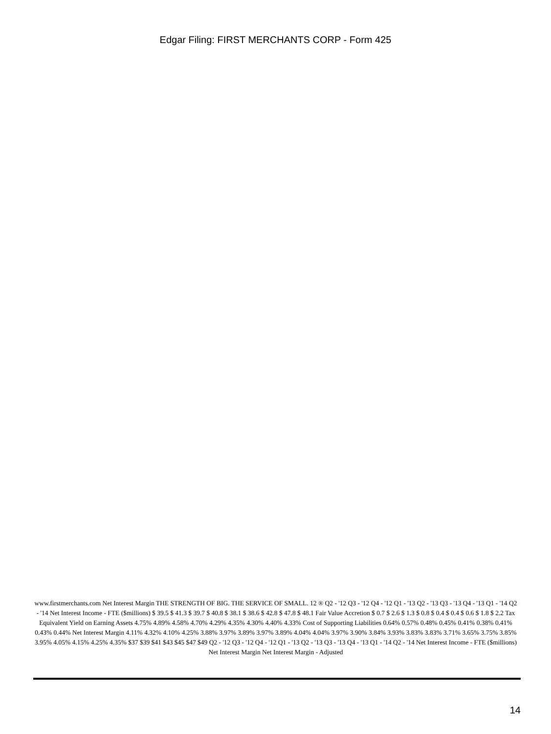Edgar Filing: FIRST MERCHANTS CORP - Form 425
www.firstmerchants.com Net Interest Margin THE STRENGTH OF BIG. THE SERVICE OF SMALL. 12 ® Q2 - '12 Q3 - '12 Q4 - '12 Q1 - '13 Q2 - '13 Q3 - '13 Q4 - '13 Q1 - '14 Q2 - '14 Net Interest Income - FTE ($millions) $ 39.5 $ 41.3 $ 39.7 $ 40.8 $ 38.1 $ 38.6 $ 42.8 $ 47.8 $ 48.1 Fair Value Accretion $ 0.7 $ 2.6 $ 1.3 $ 0.8 $ 0.4 $ 0.4 $ 0.6 $ 1.8 $ 2.2 Tax Equivalent Yield on Earning Assets 4.75% 4.89% 4.58% 4.70% 4.29% 4.35% 4.30% 4.40% 4.33% Cost of Supporting Liabilities 0.64% 0.57% 0.48% 0.45% 0.41% 0.38% 0.41% 0.43% 0.44% Net Interest Margin 4.11% 4.32% 4.10% 4.25% 3.88% 3.97% 3.89% 3.97% 3.89% 4.04% 4.04% 3.97% 3.90% 3.84% 3.93% 3.83% 3.83% 3.71% 3.65% 3.75% 3.85% 3.95% 4.05% 4.15% 4.25% 4.35% $37 $39 $41 $43 $45 $47 $49 Q2 - '12 Q3 - '12 Q4 - '12 Q1 - '13 Q2 - '13 Q3 - '13 Q4 - '13 Q1 - '14 Q2 - '14 Net Interest Income - FTE ($millions) Net Interest Margin Net Interest Margin - Adjusted
14